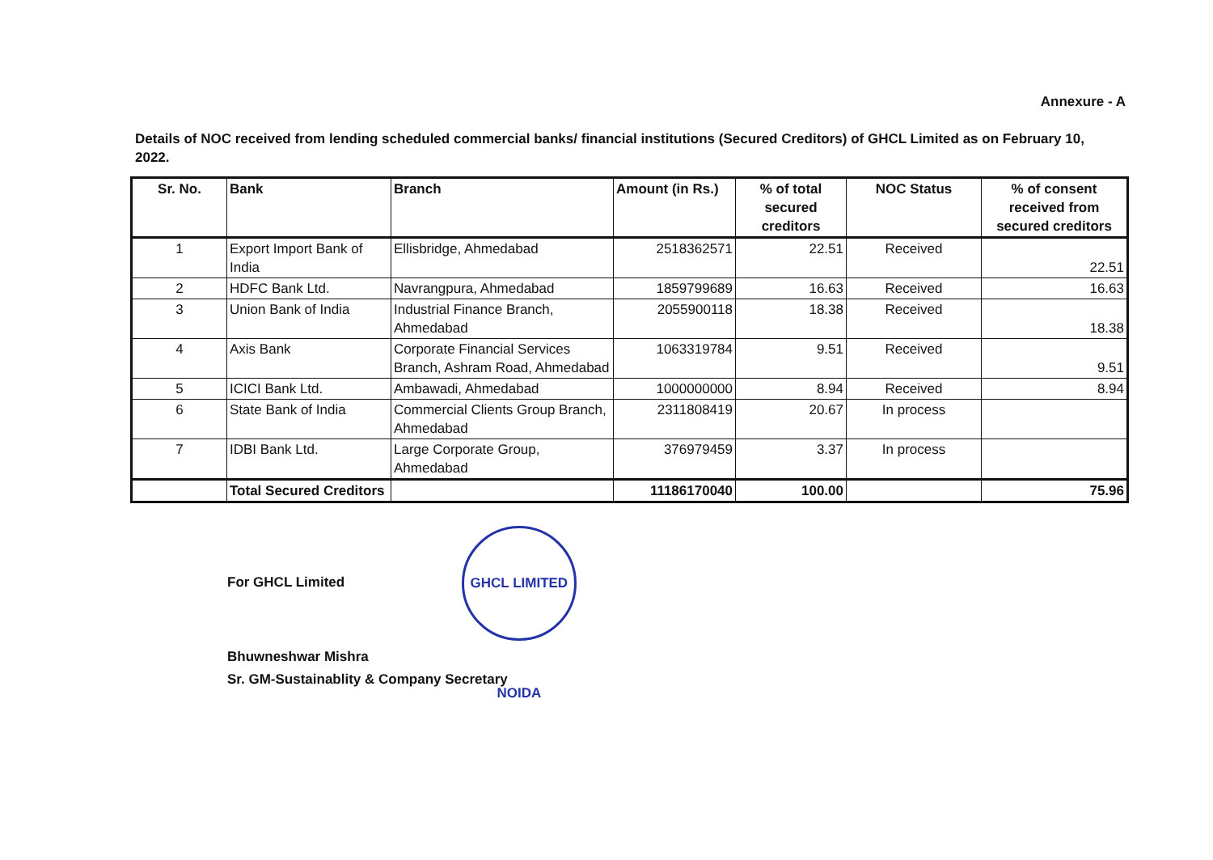Annexure - A
Details of NOC received from lending scheduled commercial banks/ financial institutions (Secured Creditors) of GHCL Limited as on February 10, 2022.
| Sr. No. | Bank | Branch | Amount (in Rs.) | % of total secured creditors | NOC Status | % of consent received from secured creditors |
| --- | --- | --- | --- | --- | --- | --- |
| 1 | Export Import Bank of India | Ellisbridge, Ahmedabad | 2518362571 | 22.51 | Received | 22.51 |
| 2 | HDFC Bank Ltd. | Navrangpura, Ahmedabad | 1859799689 | 16.63 | Received | 16.63 |
| 3 | Union Bank of India | Industrial Finance Branch, Ahmedabad | 2055900118 | 18.38 | Received | 18.38 |
| 4 | Axis Bank | Corporate Financial Services Branch, Ashram Road, Ahmedabad | 1063319784 | 9.51 | Received | 9.51 |
| 5 | ICICI Bank Ltd. | Ambawadi, Ahmedabad | 1000000000 | 8.94 | Received | 8.94 |
| 6 | State Bank of India | Commercial Clients Group Branch, Ahmedabad | 2311808419 | 20.67 | In process | |
| 7 | IDBI Bank Ltd. | Large Corporate Group, Ahmedabad | 376979459 | 3.37 | In process | |
| | Total Secured Creditors | | 11186170040 | 100.00 | | 75.96 |
For GHCL Limited GHCL LIMITED NOIDA
Bhuwneshwar Mishra
Sr. GM-Sustainablity & Company Secretary